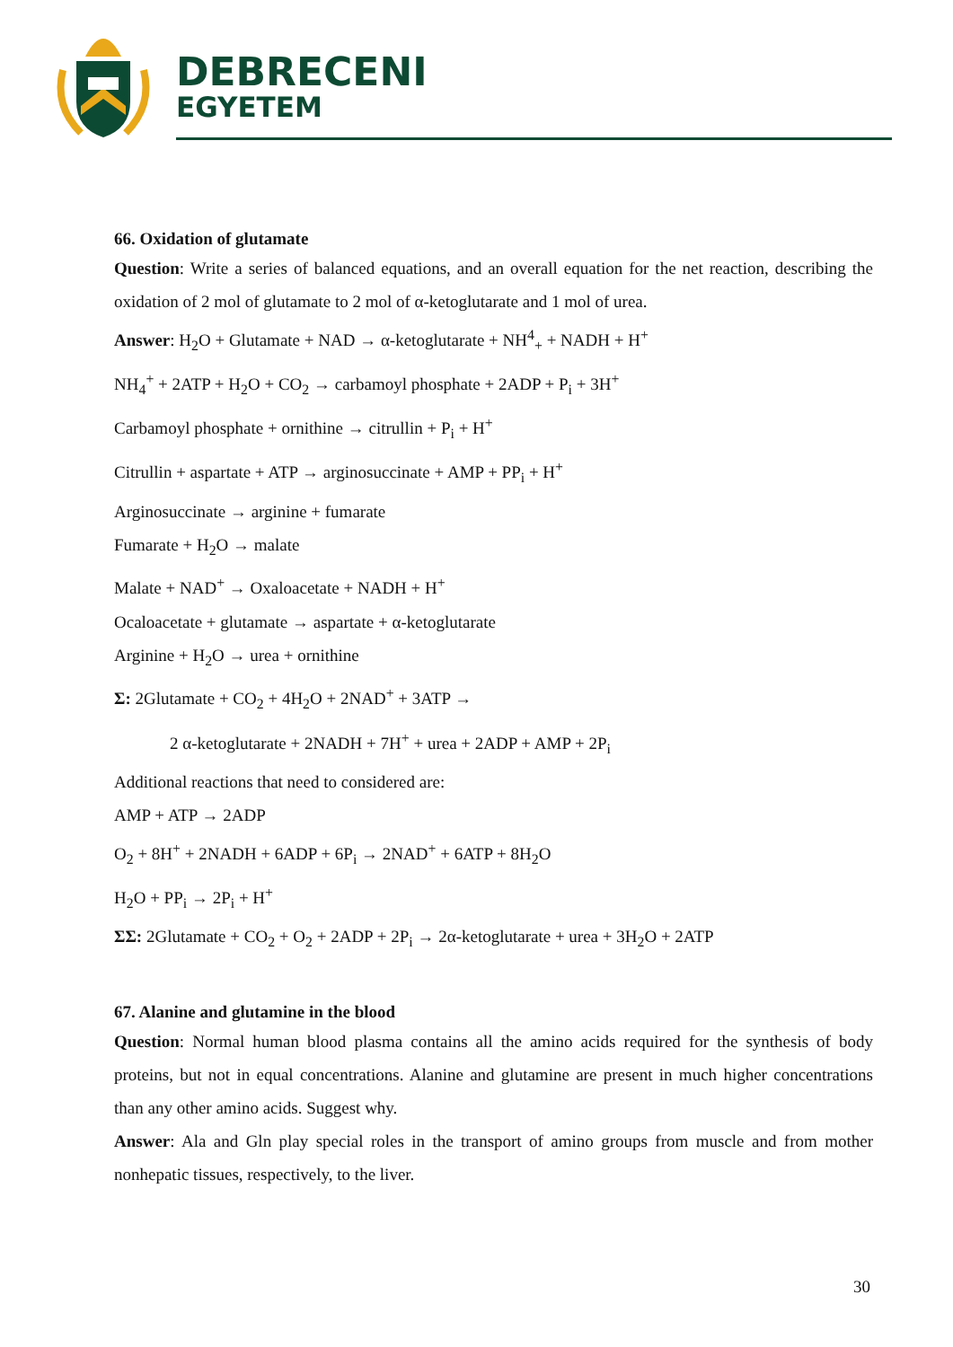DEBRECENI
EGYETEM
66. Oxidation of glutamate
Question: Write a series of balanced equations, and an overall equation for the net reaction, describing the oxidation of 2 mol of glutamate to 2 mol of α-ketoglutarate and 1 mol of urea.
Answer: H<sub>2</sub>O + Glutamate + NAD → α-ketoglutarate + NH<sup>4</sup><sub>+</sub> + NADH + H<sup>+</sup>
NH<sub>4</sub><sup>+</sup> + 2ATP + H<sub>2</sub>O + CO<sub>2</sub> → carbamoyl phosphate + 2ADP + P<sub>i</sub> + 3H<sup>+</sup>
Carbamoyl phosphate + ornithine → citrullin + P<sub>i</sub> + H<sup>+</sup>
Citrullin + aspartate + ATP → arginosuccinate + AMP + PP<sub>i</sub> + H<sup>+</sup>
Arginosuccinate → arginine + fumarate
Fumarate + H<sub>2</sub>O → malate
Malate + NAD<sup>+</sup> → Oxaloacetate + NADH + H<sup>+</sup>
Ocaloacetate + glutamate → aspartate + α-ketoglutarate
Arginine + H<sub>2</sub>O → urea + ornithine
Σ: 2Glutamate + CO<sub>2</sub> + 4H<sub>2</sub>O + 2NAD<sup>+</sup> + 3ATP →
2 α-ketoglutarate + 2NADH + 7H<sup>+</sup> + urea + 2ADP + AMP + 2P<sub>i</sub>
Additional reactions that need to considered are:
AMP + ATP → 2ADP
O<sub>2</sub> + 8H<sup>+</sup> + 2NADH + 6ADP + 6P<sub>i</sub> → 2NAD<sup>+</sup> + 6ATP + 8H<sub>2</sub>O
H<sub>2</sub>O + PP<sub>i</sub> → 2P<sub>i</sub> + H<sup>+</sup>
ΣΣ: 2Glutamate + CO<sub>2</sub> + O<sub>2</sub> + 2ADP + 2P<sub>i</sub> → 2α-ketoglutarate + urea + 3H<sub>2</sub>O + 2ATP
67. Alanine and glutamine in the blood
Question: Normal human blood plasma contains all the amino acids required for the synthesis of body proteins, but not in equal concentrations. Alanine and glutamine are present in much higher concentrations than any other amino acids. Suggest why.
Answer: Ala and Gln play special roles in the transport of amino groups from muscle and from mother nonhepatic tissues, respectively, to the liver.
30